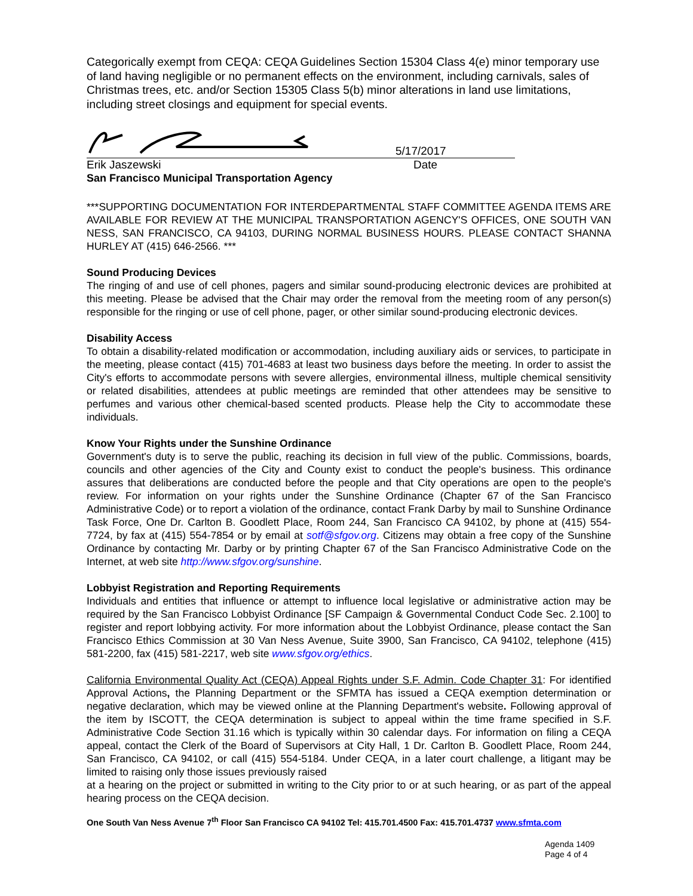Categorically exempt from CEQA: CEQA Guidelines Section 15304 Class 4(e) minor temporary use of land having negligible or no permanent effects on the environment, including carnivals, sales of Christmas trees, etc. and/or Section 15305 Class 5(b) minor alterations in land use limitations, including street closings and equipment for special events.
5/17/2017
Erik Jaszewski Date
San Francisco Municipal Transportation Agency
***SUPPORTING DOCUMENTATION FOR INTERDEPARTMENTAL STAFF COMMITTEE AGENDA ITEMS ARE AVAILABLE FOR REVIEW AT THE MUNICIPAL TRANSPORTATION AGENCY'S OFFICES, ONE SOUTH VAN NESS, SAN FRANCISCO, CA 94103, DURING NORMAL BUSINESS HOURS. PLEASE CONTACT SHANNA HURLEY AT (415) 646-2566. ***
Sound Producing Devices
The ringing of and use of cell phones, pagers and similar sound-producing electronic devices are prohibited at this meeting. Please be advised that the Chair may order the removal from the meeting room of any person(s) responsible for the ringing or use of cell phone, pager, or other similar sound-producing electronic devices.
Disability Access
To obtain a disability-related modification or accommodation, including auxiliary aids or services, to participate in the meeting, please contact (415) 701-4683 at least two business days before the meeting. In order to assist the City's efforts to accommodate persons with severe allergies, environmental illness, multiple chemical sensitivity or related disabilities, attendees at public meetings are reminded that other attendees may be sensitive to perfumes and various other chemical-based scented products. Please help the City to accommodate these individuals.
Know Your Rights under the Sunshine Ordinance
Government's duty is to serve the public, reaching its decision in full view of the public. Commissions, boards, councils and other agencies of the City and County exist to conduct the people's business. This ordinance assures that deliberations are conducted before the people and that City operations are open to the people's review. For information on your rights under the Sunshine Ordinance (Chapter 67 of the San Francisco Administrative Code) or to report a violation of the ordinance, contact Frank Darby by mail to Sunshine Ordinance Task Force, One Dr. Carlton B. Goodlett Place, Room 244, San Francisco CA 94102, by phone at (415) 554-7724, by fax at (415) 554-7854 or by email at sotf@sfgov.org. Citizens may obtain a free copy of the Sunshine Ordinance by contacting Mr. Darby or by printing Chapter 67 of the San Francisco Administrative Code on the Internet, at web site http://www.sfgov.org/sunshine.
Lobbyist Registration and Reporting Requirements
Individuals and entities that influence or attempt to influence local legislative or administrative action may be required by the San Francisco Lobbyist Ordinance [SF Campaign & Governmental Conduct Code Sec. 2.100] to register and report lobbying activity. For more information about the Lobbyist Ordinance, please contact the San Francisco Ethics Commission at 30 Van Ness Avenue, Suite 3900, San Francisco, CA 94102, telephone (415) 581-2200, fax (415) 581-2217, web site www.sfgov.org/ethics.
California Environmental Quality Act (CEQA) Appeal Rights under S.F. Admin. Code Chapter 31: For identified Approval Actions, the Planning Department or the SFMTA has issued a CEQA exemption determination or negative declaration, which may be viewed online at the Planning Department's website. Following approval of the item by ISCOTT, the CEQA determination is subject to appeal within the time frame specified in S.F. Administrative Code Section 31.16 which is typically within 30 calendar days. For information on filing a CEQA appeal, contact the Clerk of the Board of Supervisors at City Hall, 1 Dr. Carlton B. Goodlett Place, Room 244, San Francisco, CA 94102, or call (415) 554-5184. Under CEQA, in a later court challenge, a litigant may be limited to raising only those issues previously raised
at a hearing on the project or submitted in writing to the City prior to or at such hearing, or as part of the appeal hearing process on the CEQA decision.
One South Van Ness Avenue 7<sup>th</sup> Floor San Francisco CA 94102 Tel: 415.701.4500 Fax: 415.701.4737 www.sfmta.com
Agenda 1409
Page 4 of 4